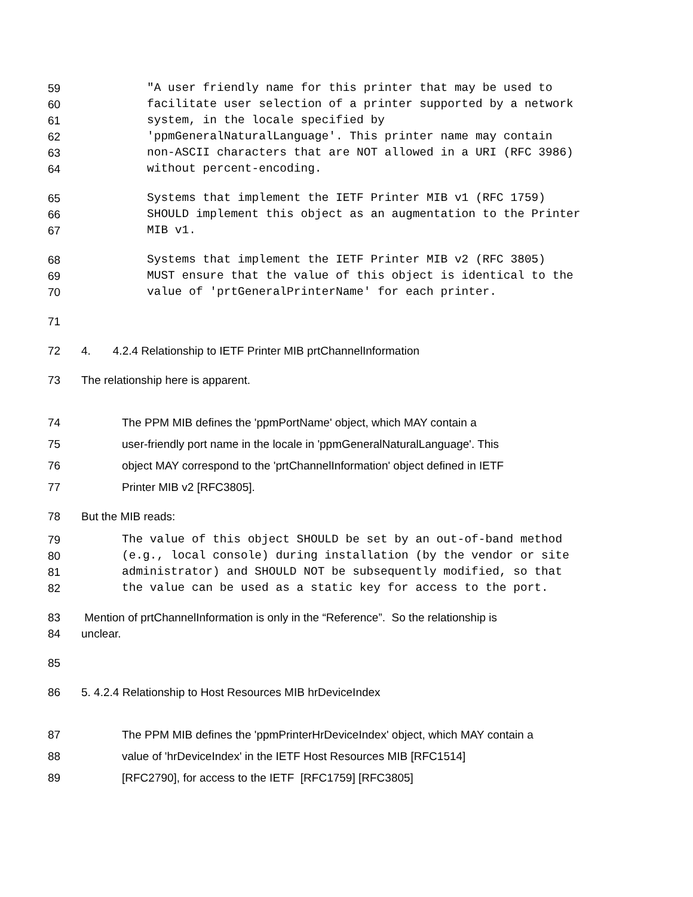59 "A user friendly name for this printer that may be used to
60 facilitate user selection of a printer supported by a network
61 system, in the locale specified by
62 'ppmGeneralNaturalLanguage'. This printer name may contain
63 non-ASCII characters that are NOT allowed in a URI (RFC 3986)
64 without percent-encoding.
65 Systems that implement the IETF Printer MIB v1 (RFC 1759)
66 SHOULD implement this object as an augmentation to the Printer
67 MIB v1.
68 Systems that implement the IETF Printer MIB v2 (RFC 3805)
69 MUST ensure that the value of this object is identical to the
70 value of 'prtGeneralPrinterName' for each printer.
71
72 4. 4.2.4 Relationship to IETF Printer MIB prtChannelInformation
73 The relationship here is apparent.
74 The PPM MIB defines the 'ppmPortName' object, which MAY contain a
75 user-friendly port name in the locale in 'ppmGeneralNaturalLanguage'. This
76 object MAY correspond to the 'prtChannelInformation' object defined in IETF
77 Printer MIB v2 [RFC3805].
78 But the MIB reads:
79 The value of this object SHOULD be set by an out-of-band method
80 (e.g., local console) during installation (by the vendor or site
81 administrator) and SHOULD NOT be subsequently modified, so that
82 the value can be used as a static key for access to the port.
83 Mention of prtChannelInformation is only in the “Reference”. So the relationship is
84 unclear.
85
86 5. 4.2.4 Relationship to Host Resources MIB hrDeviceIndex
87 The PPM MIB defines the 'ppmPrinterHrDeviceIndex' object, which MAY contain a
88 value of 'hrDeviceIndex' in the IETF Host Resources MIB [RFC1514]
89 [RFC2790], for access to the IETF [RFC1759] [RFC3805]